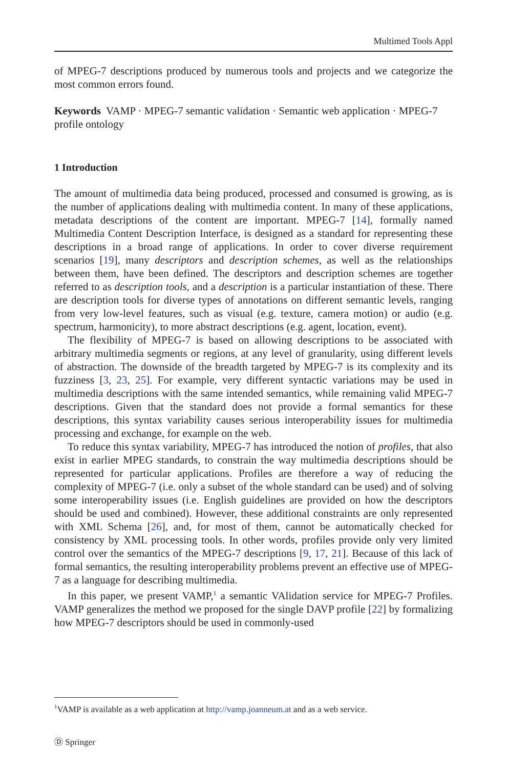Multimed Tools Appl
of MPEG-7 descriptions produced by numerous tools and projects and we categorize the most common errors found.
Keywords VAMP · MPEG-7 semantic validation · Semantic web application · MPEG-7 profile ontology
1 Introduction
The amount of multimedia data being produced, processed and consumed is growing, as is the number of applications dealing with multimedia content. In many of these applications, metadata descriptions of the content are important. MPEG-7 [14], formally named Multimedia Content Description Interface, is designed as a standard for representing these descriptions in a broad range of applications. In order to cover diverse requirement scenarios [19], many descriptors and description schemes, as well as the relationships between them, have been defined. The descriptors and description schemes are together referred to as description tools, and a description is a particular instantiation of these. There are description tools for diverse types of annotations on different semantic levels, ranging from very low-level features, such as visual (e.g. texture, camera motion) or audio (e.g. spectrum, harmonicity), to more abstract descriptions (e.g. agent, location, event).
The flexibility of MPEG-7 is based on allowing descriptions to be associated with arbitrary multimedia segments or regions, at any level of granularity, using different levels of abstraction. The downside of the breadth targeted by MPEG-7 is its complexity and its fuzziness [3, 23, 25]. For example, very different syntactic variations may be used in multimedia descriptions with the same intended semantics, while remaining valid MPEG-7 descriptions. Given that the standard does not provide a formal semantics for these descriptions, this syntax variability causes serious interoperability issues for multimedia processing and exchange, for example on the web.
To reduce this syntax variability, MPEG-7 has introduced the notion of profiles, that also exist in earlier MPEG standards, to constrain the way multimedia descriptions should be represented for particular applications. Profiles are therefore a way of reducing the complexity of MPEG-7 (i.e. only a subset of the whole standard can be used) and of solving some interoperability issues (i.e. English guidelines are provided on how the descriptors should be used and combined). However, these additional constraints are only represented with XML Schema [26], and, for most of them, cannot be automatically checked for consistency by XML processing tools. In other words, profiles provide only very limited control over the semantics of the MPEG-7 descriptions [9, 17, 21]. Because of this lack of formal semantics, the resulting interoperability problems prevent an effective use of MPEG-7 as a language for describing multimedia.
In this paper, we present VAMP,<sup>1</sup> a semantic VAlidation service for MPEG-7 Profiles. VAMP generalizes the method we proposed for the single DAVP profile [22] by formalizing how MPEG-7 descriptors should be used in commonly-used
<sup>1</sup> VAMP is available as a web application at http://vamp.joanneum.at and as a web service.
Ⓓ Springer